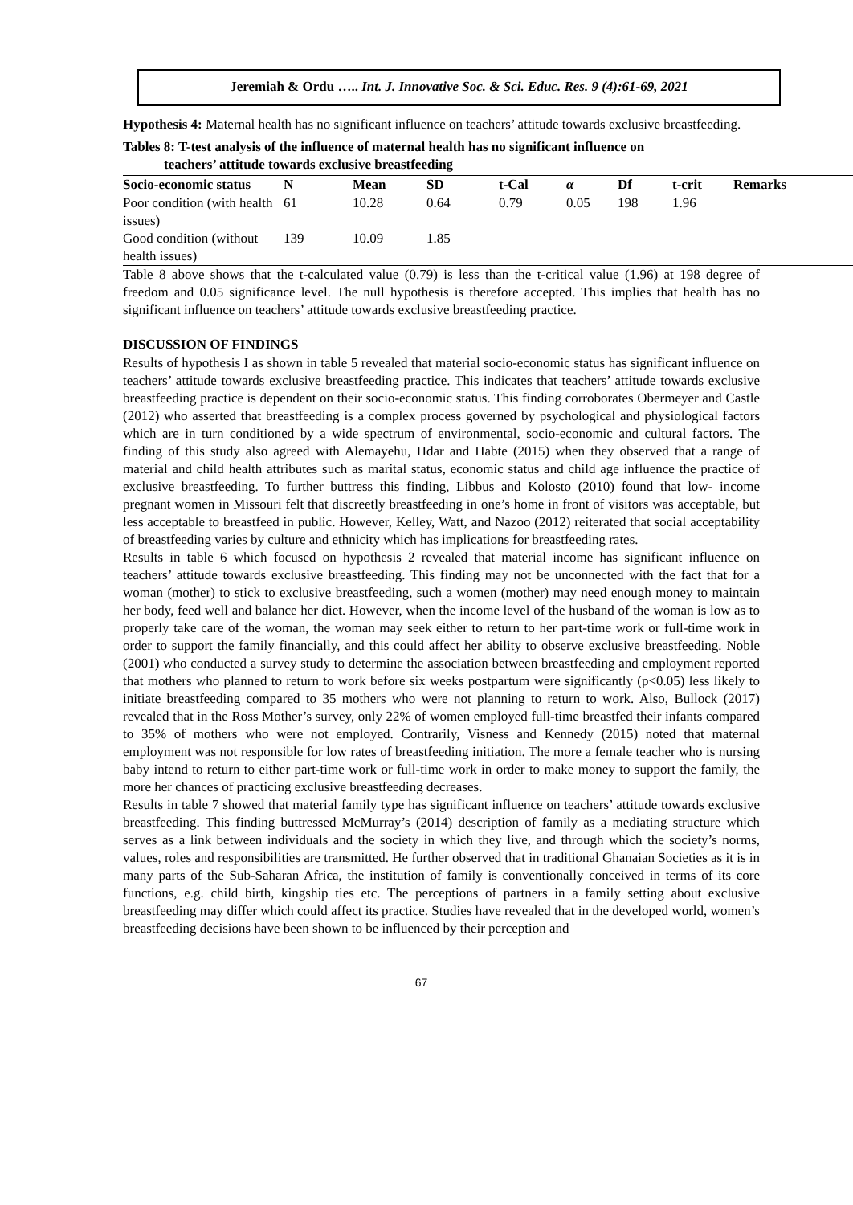Jeremiah & Ordu ….. Int. J. Innovative Soc. & Sci. Educ. Res. 9 (4):61-69, 2021
Hypothesis 4: Maternal health has no significant influence on teachers’ attitude towards exclusive breastfeeding.
Tables 8: T-test analysis of the influence of maternal health has no significant influence on
teachers’ attitude towards exclusive breastfeeding
| Socio-economic status | N | Mean | SD | t-Cal | α | Df | t-crit | Remarks |
| --- | --- | --- | --- | --- | --- | --- | --- | --- |
| Poor condition (with health issues) | 61 | 10.28 | 0.64 | 0.79 | 0.05 | 198 | 1.96 | |
| Good condition (without health issues) | 139 | 10.09 | 1.85 | | | | | |
Table 8 above shows that the t-calculated value (0.79) is less than the t-critical value (1.96) at 198 degree of freedom and 0.05 significance level. The null hypothesis is therefore accepted. This implies that health has no significant influence on teachers’ attitude towards exclusive breastfeeding practice.
DISCUSSION OF FINDINGS
Results of hypothesis I as shown in table 5 revealed that material socio-economic status has significant influence on teachers’ attitude towards exclusive breastfeeding practice. This indicates that teachers’ attitude towards exclusive breastfeeding practice is dependent on their socio-economic status. This finding corroborates Obermeyer and Castle (2012) who asserted that breastfeeding is a complex process governed by psychological and physiological factors which are in turn conditioned by a wide spectrum of environmental, socio-economic and cultural factors. The finding of this study also agreed with Alemayehu, Hdar and Habte (2015) when they observed that a range of material and child health attributes such as marital status, economic status and child age influence the practice of exclusive breastfeeding. To further buttress this finding, Libbus and Kolosto (2010) found that low- income pregnant women in Missouri felt that discreetly breastfeeding in one’s home in front of visitors was acceptable, but less acceptable to breastfeed in public. However, Kelley, Watt, and Nazoo (2012) reiterated that social acceptability of breastfeeding varies by culture and ethnicity which has implications for breastfeeding rates.
Results in table 6 which focused on hypothesis 2 revealed that material income has significant influence on teachers’ attitude towards exclusive breastfeeding. This finding may not be unconnected with the fact that for a woman (mother) to stick to exclusive breastfeeding, such a women (mother) may need enough money to maintain her body, feed well and balance her diet. However, when the income level of the husband of the woman is low as to properly take care of the woman, the woman may seek either to return to her part-time work or full-time work in order to support the family financially, and this could affect her ability to observe exclusive breastfeeding. Noble (2001) who conducted a survey study to determine the association between breastfeeding and employment reported that mothers who planned to return to work before six weeks postpartum were significantly (p<0.05) less likely to initiate breastfeeding compared to 35 mothers who were not planning to return to work. Also, Bullock (2017) revealed that in the Ross Mother’s survey, only 22% of women employed full-time breastfed their infants compared to 35% of mothers who were not employed. Contrarily, Visness and Kennedy (2015) noted that maternal employment was not responsible for low rates of breastfeeding initiation. The more a female teacher who is nursing baby intend to return to either part-time work or full-time work in order to make money to support the family, the more her chances of practicing exclusive breastfeeding decreases.
Results in table 7 showed that material family type has significant influence on teachers’ attitude towards exclusive breastfeeding. This finding buttressed McMurray’s (2014) description of family as a mediating structure which serves as a link between individuals and the society in which they live, and through which the society’s norms, values, roles and responsibilities are transmitted. He further observed that in traditional Ghanaian Societies as it is in many parts of the Sub-Saharan Africa, the institution of family is conventionally conceived in terms of its core functions, e.g. child birth, kingship ties etc. The perceptions of partners in a family setting about exclusive breastfeeding may differ which could affect its practice. Studies have revealed that in the developed world, women’s breastfeeding decisions have been shown to be influenced by their perception and
67